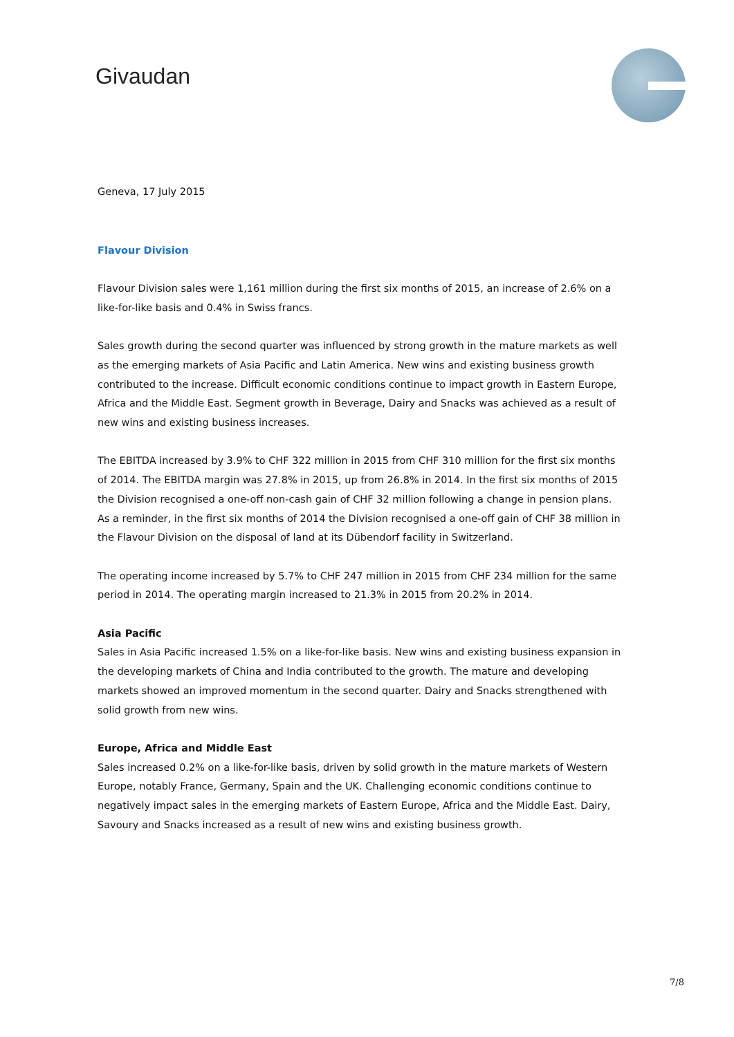Givaudan
Geneva, 17 July 2015
Flavour Division
Flavour Division sales were 1,161 million during the first six months of 2015, an increase of 2.6% on a like-for-like basis and 0.4% in Swiss francs.
Sales growth during the second quarter was influenced by strong growth in the mature markets as well as the emerging markets of Asia Pacific and Latin America. New wins and existing business growth contributed to the increase. Difficult economic conditions continue to impact growth in Eastern Europe, Africa and the Middle East. Segment growth in Beverage, Dairy and Snacks was achieved as a result of new wins and existing business increases.
The EBITDA increased by 3.9% to CHF 322 million in 2015 from CHF 310 million for the first six months of 2014. The EBITDA margin was 27.8% in 2015, up from 26.8% in 2014. In the first six months of 2015 the Division recognised a one-off non-cash gain of CHF 32 million following a change in pension plans. As a reminder, in the first six months of 2014 the Division recognised a one-off gain of CHF 38 million in the Flavour Division on the disposal of land at its Dübendorf facility in Switzerland.
The operating income increased by 5.7% to CHF 247 million in 2015 from CHF 234 million for the same period in 2014. The operating margin increased to 21.3% in 2015 from 20.2% in 2014.
Asia Pacific
Sales in Asia Pacific increased 1.5% on a like-for-like basis. New wins and existing business expansion in the developing markets of China and India contributed to the growth. The mature and developing markets showed an improved momentum in the second quarter. Dairy and Snacks strengthened with solid growth from new wins.
Europe, Africa and Middle East
Sales increased 0.2% on a like-for-like basis, driven by solid growth in the mature markets of Western Europe, notably France, Germany, Spain and the UK. Challenging economic conditions continue to negatively impact sales in the emerging markets of Eastern Europe, Africa and the Middle East. Dairy, Savoury and Snacks increased as a result of new wins and existing business growth.
7/8